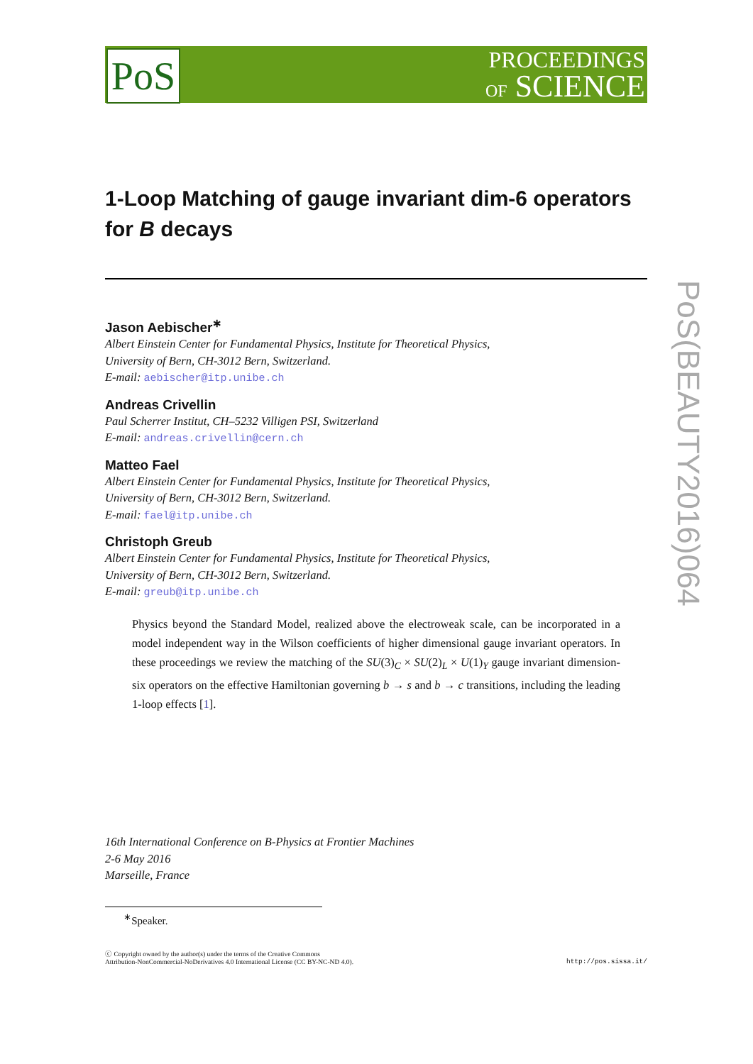PoS
PROCEEDINGS
OF SCIENCE
PoS(BEAUTY2016)064
1-Loop Matching of gauge invariant dim-6 operators for B decays
Jason Aebischer<sup>∗</sup>
Albert Einstein Center for Fundamental Physics, Institute for Theoretical Physics,
University of Bern, CH-3012 Bern, Switzerland.
E-mail: aebischer@itp.unibe.ch
Andreas Crivellin
Paul Scherrer Institut, CH–5232 Villigen PSI, Switzerland
E-mail: andreas.crivellin@cern.ch
Matteo Fael
Albert Einstein Center for Fundamental Physics, Institute for Theoretical Physics,
University of Bern, CH-3012 Bern, Switzerland.
E-mail: fael@itp.unibe.ch
Christoph Greub
Albert Einstein Center for Fundamental Physics, Institute for Theoretical Physics,
University of Bern, CH-3012 Bern, Switzerland.
E-mail: greub@itp.unibe.ch
Physics beyond the Standard Model, realized above the electroweak scale, can be incorporated in a model independent way in the Wilson coefficients of higher dimensional gauge invariant operators. In these proceedings we review the matching of the SU(3)<sub>C</sub> × SU(2)<sub>L</sub> × U(1)<sub>Y</sub> gauge invariant dimension-six operators on the effective Hamiltonian governing b → s and b → c transitions, including the leading 1-loop effects [1].
16th International Conference on B-Physics at Frontier Machines
2-6 May 2016
Marseille, France
<sup>∗</sup>Speaker.
ⓒ Copyright owned by the author(s) under the terms of the Creative Commons
Attribution-NonCommercial-NoDerivatives 4.0 International License (CC BY-NC-ND 4.0).
http://pos.sissa.it/